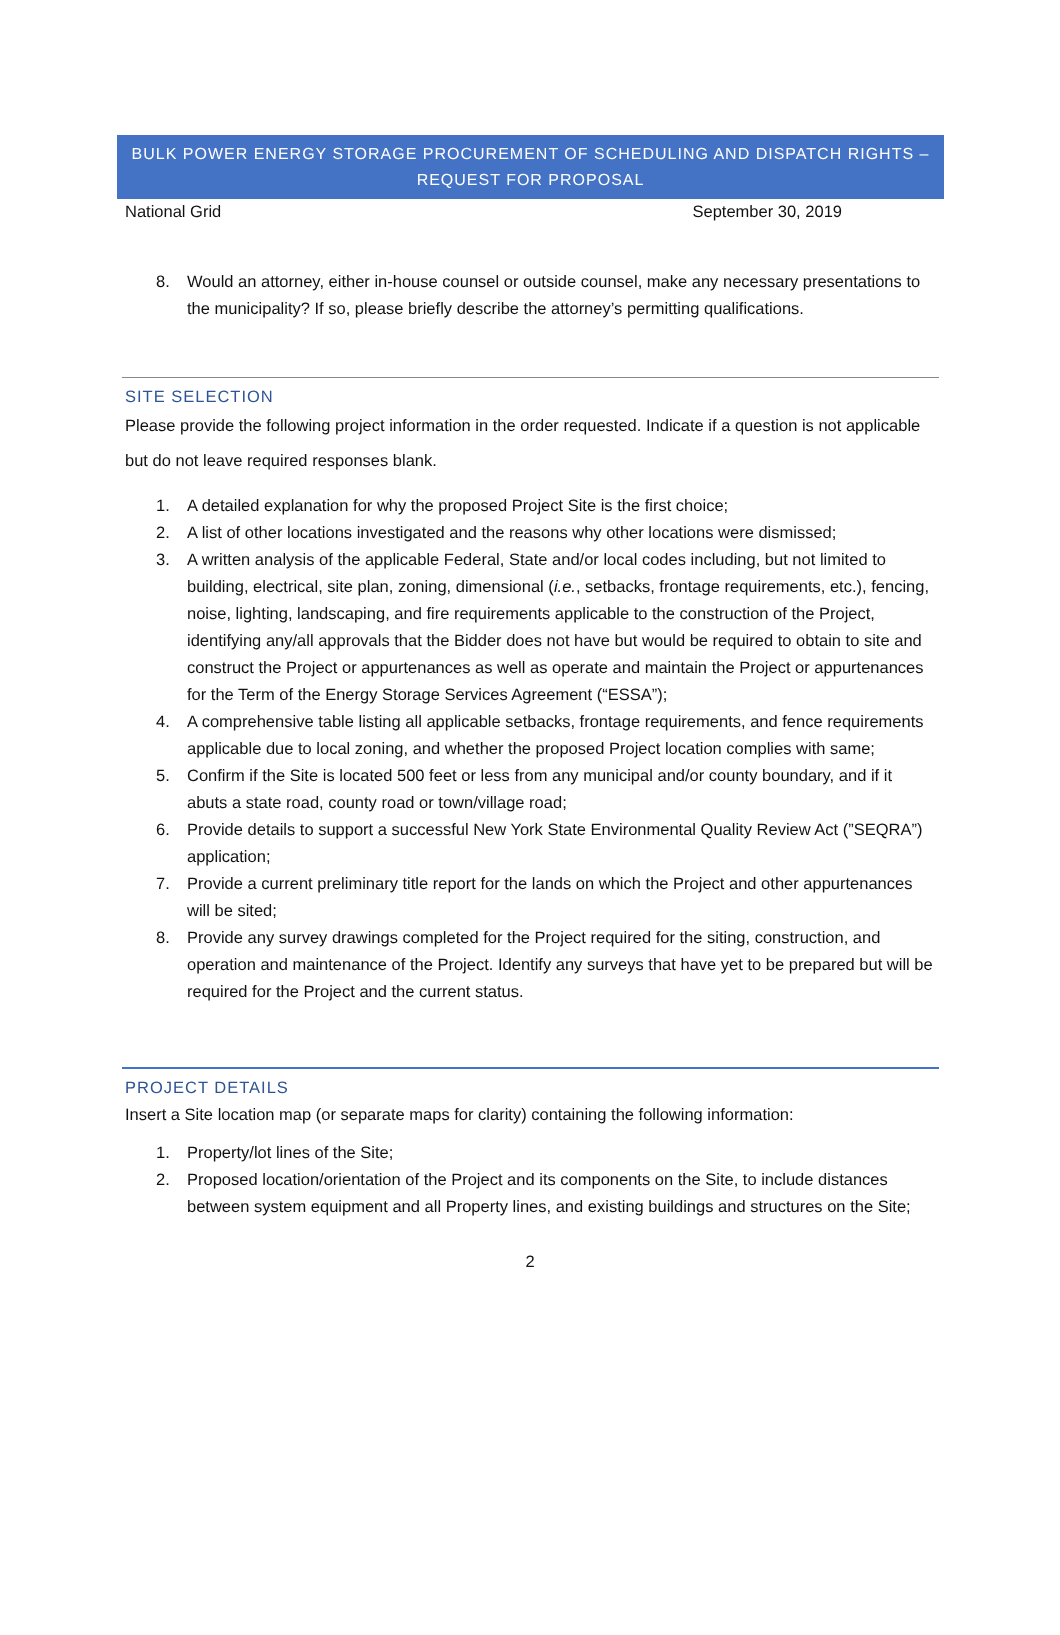BULK POWER ENERGY STORAGE PROCUREMENT OF SCHEDULING AND DISPATCH RIGHTS –
REQUEST FOR PROPOSAL
National Grid September 30, 2019
8. Would an attorney, either in-house counsel or outside counsel, make any necessary presentations to the municipality? If so, please briefly describe the attorney’s permitting qualifications.
SITE SELECTION
Please provide the following project information in the order requested. Indicate if a question is not applicable but do not leave required responses blank.
1. A detailed explanation for why the proposed Project Site is the first choice;
2. A list of other locations investigated and the reasons why other locations were dismissed;
3. A written analysis of the applicable Federal, State and/or local codes including, but not limited to building, electrical, site plan, zoning, dimensional (i.e., setbacks, frontage requirements, etc.), fencing, noise, lighting, landscaping, and fire requirements applicable to the construction of the Project, identifying any/all approvals that the Bidder does not have but would be required to obtain to site and construct the Project or appurtenances as well as operate and maintain the Project or appurtenances for the Term of the Energy Storage Services Agreement (“ESSA”);
4. A comprehensive table listing all applicable setbacks, frontage requirements, and fence requirements applicable due to local zoning, and whether the proposed Project location complies with same;
5. Confirm if the Site is located 500 feet or less from any municipal and/or county boundary, and if it abuts a state road, county road or town/village road;
6. Provide details to support a successful New York State Environmental Quality Review Act (”SEQRA”) application;
7. Provide a current preliminary title report for the lands on which the Project and other appurtenances will be sited;
8. Provide any survey drawings completed for the Project required for the siting, construction, and operation and maintenance of the Project. Identify any surveys that have yet to be prepared but will be required for the Project and the current status.
PROJECT DETAILS
Insert a Site location map (or separate maps for clarity) containing the following information:
1. Property/lot lines of the Site;
2. Proposed location/orientation of the Project and its components on the Site, to include distances between system equipment and all Property lines, and existing buildings and structures on the Site;
2